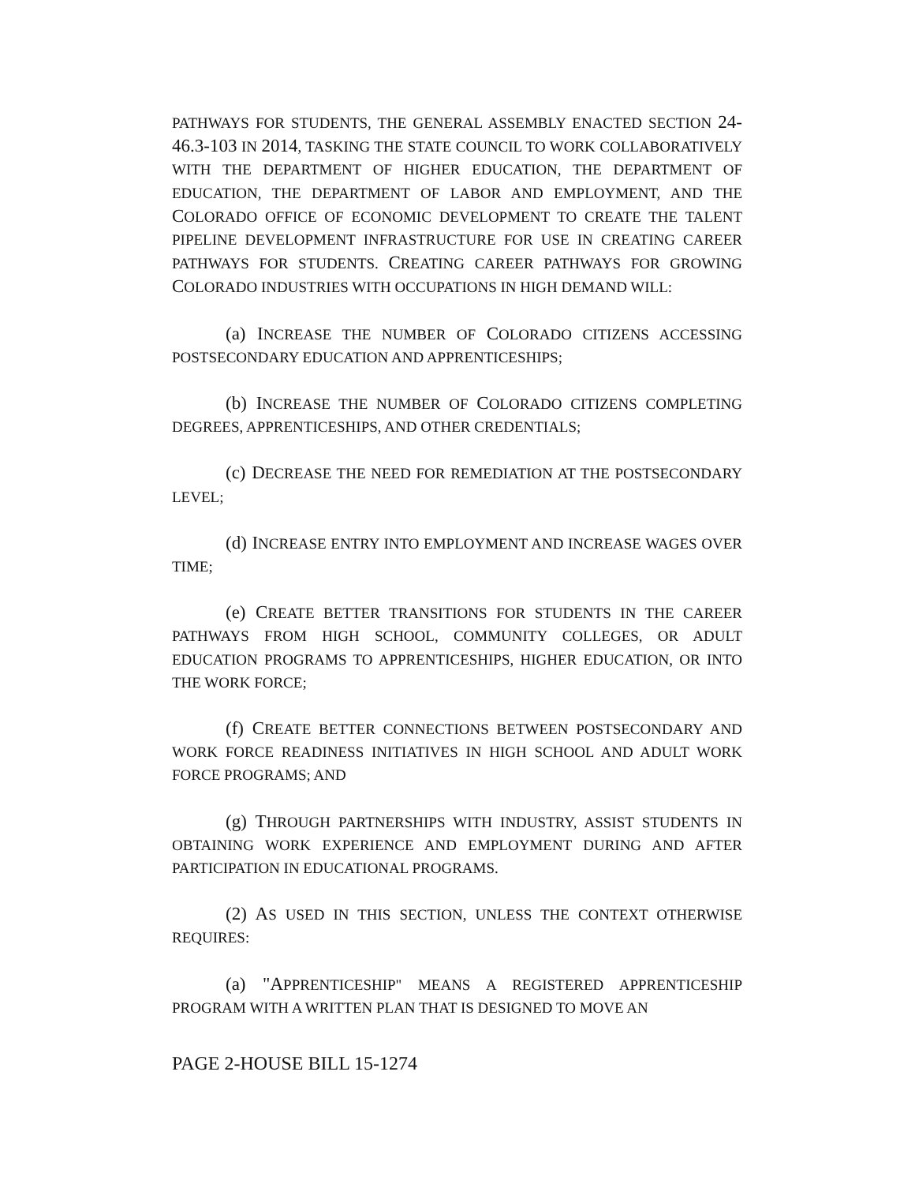PATHWAYS FOR STUDENTS, THE GENERAL ASSEMBLY ENACTED SECTION 24-46.3-103 IN 2014, TASKING THE STATE COUNCIL TO WORK COLLABORATIVELY WITH THE DEPARTMENT OF HIGHER EDUCATION, THE DEPARTMENT OF EDUCATION, THE DEPARTMENT OF LABOR AND EMPLOYMENT, AND THE COLORADO OFFICE OF ECONOMIC DEVELOPMENT TO CREATE THE TALENT PIPELINE DEVELOPMENT INFRASTRUCTURE FOR USE IN CREATING CAREER PATHWAYS FOR STUDENTS. CREATING CAREER PATHWAYS FOR GROWING COLORADO INDUSTRIES WITH OCCUPATIONS IN HIGH DEMAND WILL:
(a) INCREASE THE NUMBER OF COLORADO CITIZENS ACCESSING POSTSECONDARY EDUCATION AND APPRENTICESHIPS;
(b) INCREASE THE NUMBER OF COLORADO CITIZENS COMPLETING DEGREES, APPRENTICESHIPS, AND OTHER CREDENTIALS;
(c) DECREASE THE NEED FOR REMEDIATION AT THE POSTSECONDARY LEVEL;
(d) INCREASE ENTRY INTO EMPLOYMENT AND INCREASE WAGES OVER TIME;
(e) CREATE BETTER TRANSITIONS FOR STUDENTS IN THE CAREER PATHWAYS FROM HIGH SCHOOL, COMMUNITY COLLEGES, OR ADULT EDUCATION PROGRAMS TO APPRENTICESHIPS, HIGHER EDUCATION, OR INTO THE WORK FORCE;
(f) CREATE BETTER CONNECTIONS BETWEEN POSTSECONDARY AND WORK FORCE READINESS INITIATIVES IN HIGH SCHOOL AND ADULT WORK FORCE PROGRAMS; AND
(g) THROUGH PARTNERSHIPS WITH INDUSTRY, ASSIST STUDENTS IN OBTAINING WORK EXPERIENCE AND EMPLOYMENT DURING AND AFTER PARTICIPATION IN EDUCATIONAL PROGRAMS.
(2) AS USED IN THIS SECTION, UNLESS THE CONTEXT OTHERWISE REQUIRES:
(a) "APPRENTICESHIP" MEANS A REGISTERED APPRENTICESHIP PROGRAM WITH A WRITTEN PLAN THAT IS DESIGNED TO MOVE AN
PAGE 2-HOUSE BILL 15-1274